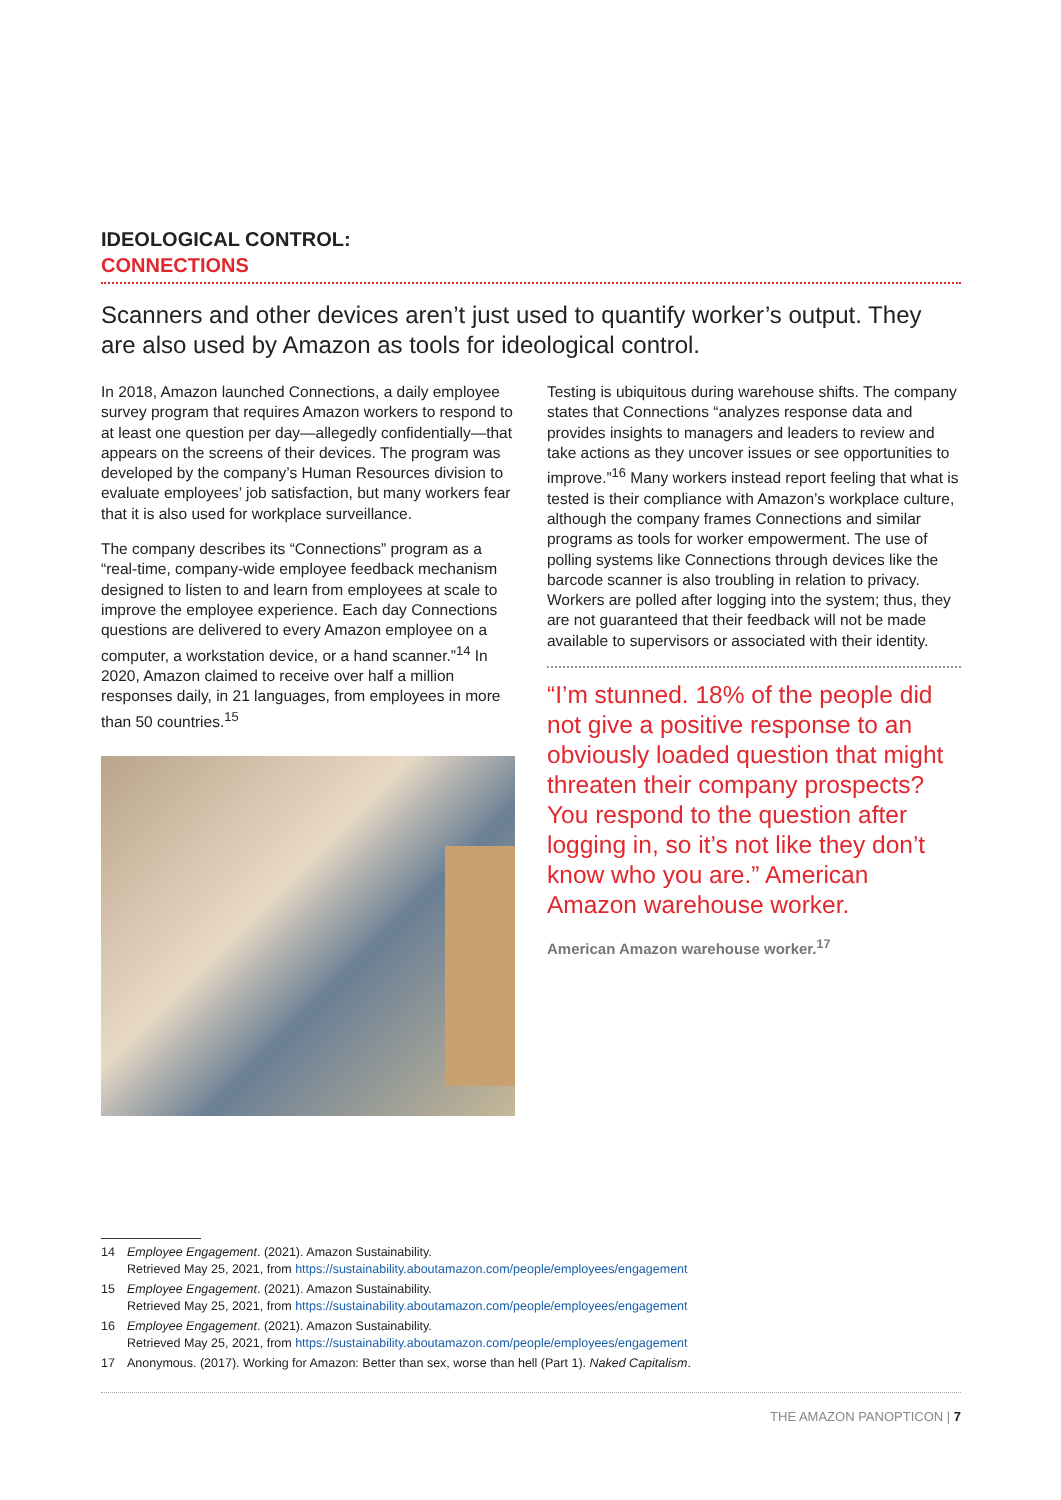IDEOLOGICAL CONTROL:
CONNECTIONS
Scanners and other devices aren’t just used to quantify worker’s output. They are also used by Amazon as tools for ideological control.
In 2018, Amazon launched Connections, a daily employee survey program that requires Amazon workers to respond to at least one question per day—allegedly confidentially—that appears on the screens of their devices. The program was developed by the company’s Human Resources division to evaluate employees’ job satisfaction, but many workers fear that it is also used for workplace surveillance.
The company describes its “Connections” program as a “real-time, company-wide employee feedback mechanism designed to listen to and learn from employees at scale to improve the employee experience. Each day Connections questions are delivered to every Amazon employee on a computer, a workstation device, or a hand scanner.”<sup>14</sup> In 2020, Amazon claimed to receive over half a million responses daily, in 21 languages, from employees in more than 50 countries.<sup>15</sup>
Testing is ubiquitous during warehouse shifts. The company states that Connections “analyzes response data and provides insights to managers and leaders to review and take actions as they uncover issues or see opportunities to improve.”<sup>16</sup> Many workers instead report feeling that what is tested is their compliance with Amazon’s workplace culture, although the company frames Connections and similar programs as tools for worker empowerment. The use of polling systems like Connections through devices like the barcode scanner is also troubling in relation to privacy. Workers are polled after logging into the system; thus, they are not guaranteed that their feedback will not be made available to supervisors or associated with their identity.
“I’m stunned. 18% of the people did not give a positive response to an obviously loaded question that might threaten their company prospects? You respond to the question after logging in, so it’s not like they don’t know who you are.” American Amazon warehouse worker.
American Amazon warehouse worker.<sup>17</sup>
14 Employee Engagement. (2021). Amazon Sustainability.
Retrieved May 25, 2021, from https://sustainability.aboutamazon.com/people/employees/engagement
15 Employee Engagement. (2021). Amazon Sustainability.
Retrieved May 25, 2021, from https://sustainability.aboutamazon.com/people/employees/engagement
16 Employee Engagement. (2021). Amazon Sustainability.
Retrieved May 25, 2021, from https://sustainability.aboutamazon.com/people/employees/engagement
17 Anonymous. (2017). Working for Amazon: Better than sex, worse than hell (Part 1). Naked Capitalism.
THE AMAZON PANOPTICON | 7